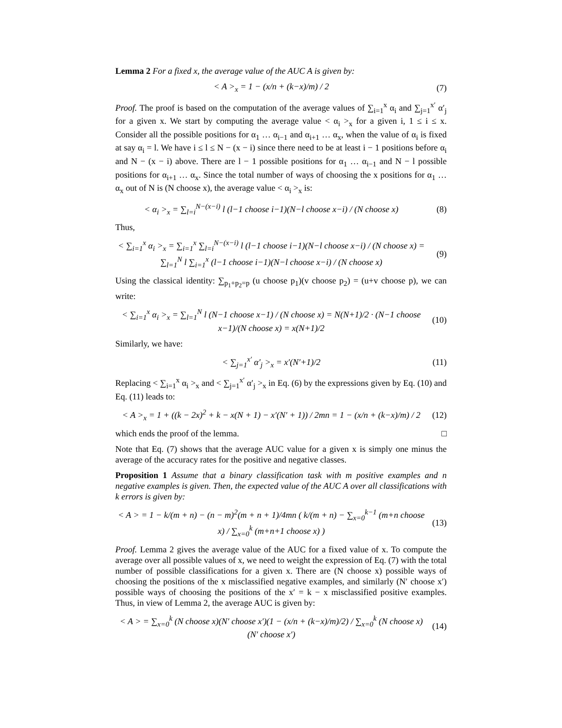Lemma 2 For a fixed x, the average value of the AUC A is given by:
< A ><sub>x</sub> = 1 − (x/n + (k−x)/m) / 2
(7)
Proof. The proof is based on the computation of the average values of ∑<sub>i=1</sub><sup>x</sup> α<sub>i</sub> and ∑<sub>j=1</sub><sup>x′</sup> α′<sub>j</sub> for a given x. We start by computing the average value < α<sub>i</sub> ><sub>x</sub> for a given i, 1 ≤ i ≤ x. Consider all the possible positions for α<sub>1</sub> … α<sub>i−1</sub> and α<sub>i+1</sub> … α<sub>x</sub>, when the value of α<sub>i</sub> is fixed at say α<sub>i</sub> = l. We have i ≤ l ≤ N − (x − i) since there need to be at least i − 1 positions before α<sub>i</sub> and N − (x − i) above. There are l − 1 possible positions for α<sub>1</sub> … α<sub>i−1</sub> and N − l possible positions for α<sub>i+1</sub> … α<sub>x</sub>. Since the total number of ways of choosing the x positions for α<sub>1</sub> … α<sub>x</sub> out of N is (N choose x), the average value < α<sub>i</sub> ><sub>x</sub> is:
< α<sub>i</sub> ><sub>x</sub> = ∑<sub>l=i</sub><sup>N−(x−i)</sup> l (l−1 choose i−1)(N−l choose x−i) / (N choose x)
(8)
Thus,
< ∑<sub>i=1</sub><sup>x</sup> α<sub>i</sub> ><sub>x</sub> = ∑<sub>i=1</sub><sup>x</sup> ∑<sub>l=i</sub><sup>N−(x−i)</sup> l (l−1 choose i−1)(N−l choose x−i) / (N choose x) = ∑<sub>l=1</sub><sup>N</sup> l ∑<sub>i=1</sub><sup>x</sup> (l−1 choose i−1)(N−l choose x−i) / (N choose x)
(9)
Using the classical identity: ∑<sub>p<sub>1</sub>+p<sub>2</sub>=p</sub> (u choose p<sub>1</sub>)(v choose p<sub>2</sub>) = (u+v choose p), we can write:
< ∑<sub>i=1</sub><sup>x</sup> α<sub>i</sub> ><sub>x</sub> = ∑<sub>l=1</sub><sup>N</sup> l (N−1 choose x−1) / (N choose x) = N(N+1)/2 · (N−1 choose x−1)/(N choose x) = x(N+1)/2
(10)
Similarly, we have:
< ∑<sub>j=1</sub><sup>x′</sup> α′<sub>j</sub> ><sub>x</sub> = x′(N′+1)/2
(11)
Replacing < ∑<sub>i=1</sub><sup>x</sup> α<sub>i</sub> ><sub>x</sub> and < ∑<sub>j=1</sub><sup>x′</sup> α′<sub>j</sub> ><sub>x</sub> in Eq. (6) by the expressions given by Eq. (10) and Eq. (11) leads to:
< A ><sub>x</sub> = 1 + ((k − 2x)<sup>2</sup> + k − x(N + 1) − x′(N′ + 1)) / 2mn = 1 − (x/n + (k−x)/m) / 2
(12)
which ends the proof of the lemma. □
Note that Eq. (7) shows that the average AUC value for a given x is simply one minus the average of the accuracy rates for the positive and negative classes.
Proposition 1 Assume that a binary classification task with m positive examples and n negative examples is given. Then, the expected value of the AUC A over all classifications with k errors is given by:
< A > = 1 − k/(m + n) − (n − m)<sup>2</sup>(m + n + 1)/4mn ( k/(m + n) − ∑<sub>x=0</sub><sup>k−1</sup> (m+n choose x) / ∑<sub>x=0</sub><sup>k</sup> (m+n+1 choose x) )
(13)
Proof. Lemma 2 gives the average value of the AUC for a fixed value of x. To compute the average over all possible values of x, we need to weight the expression of Eq. (7) with the total number of possible classifications for a given x. There are (N choose x) possible ways of choosing the positions of the x misclassified negative examples, and similarly (N′ choose x′) possible ways of choosing the positions of the x′ = k − x misclassified positive examples. Thus, in view of Lemma 2, the average AUC is given by:
< A > = ∑<sub>x=0</sub><sup>k</sup> (N choose x)(N′ choose x′)(1 − (x/n + (k−x)/m)/2) / ∑<sub>x=0</sub><sup>k</sup> (N choose x)(N′ choose x′)
(14)